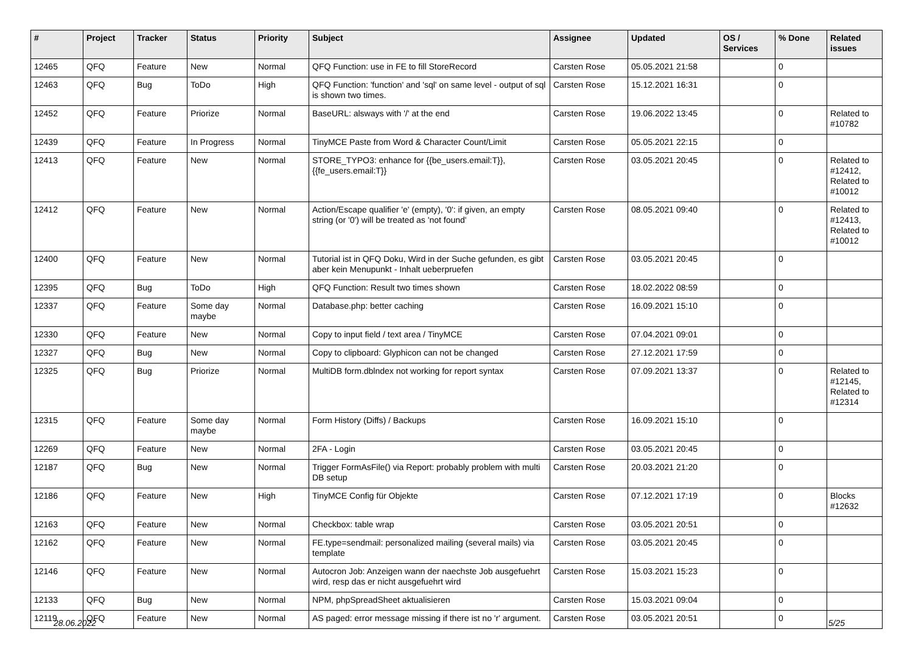| # | Project | Tracker | Status | Priority | Subject | Assignee | Updated | OS / Services | % Done | Related issues |
| --- | --- | --- | --- | --- | --- | --- | --- | --- | --- | --- |
| 12465 | QFQ | Feature | New | Normal | QFQ Function: use in FE to fill StoreRecord | Carsten Rose | 05.05.2021 21:58 | | 0 | |
| 12463 | QFQ | Bug | ToDo | High | QFQ Function: 'function' and 'sql' on same level - output of sql is shown two times. | Carsten Rose | 15.12.2021 16:31 | | 0 | |
| 12452 | QFQ | Feature | Priorize | Normal | BaseURL: alsways with '/' at the end | Carsten Rose | 19.06.2022 13:45 | | 0 | Related to #10782 |
| 12439 | QFQ | Feature | In Progress | Normal | TinyMCE Paste from Word & Character Count/Limit | Carsten Rose | 05.05.2021 22:15 | | 0 | |
| 12413 | QFQ | Feature | New | Normal | STORE_TYPO3: enhance for {{be_users.email:T}}, {{fe_users.email:T}} | Carsten Rose | 03.05.2021 20:45 | | 0 | Related to #12412, Related to #10012 |
| 12412 | QFQ | Feature | New | Normal | Action/Escape qualifier 'e' (empty), '0': if given, an empty string (or '0') will be treated as 'not found' | Carsten Rose | 08.05.2021 09:40 | | 0 | Related to #12413, Related to #10012 |
| 12400 | QFQ | Feature | New | Normal | Tutorial ist in QFQ Doku, Wird in der Suche gefunden, es gibt aber kein Menupunkt - Inhalt ueberpruefen | Carsten Rose | 03.05.2021 20:45 | | 0 | |
| 12395 | QFQ | Bug | ToDo | High | QFQ Function: Result two times shown | Carsten Rose | 18.02.2022 08:59 | | 0 | |
| 12337 | QFQ | Feature | Some day maybe | Normal | Database.php: better caching | Carsten Rose | 16.09.2021 15:10 | | 0 | |
| 12330 | QFQ | Feature | New | Normal | Copy to input field / text area / TinyMCE | Carsten Rose | 07.04.2021 09:01 | | 0 | |
| 12327 | QFQ | Bug | New | Normal | Copy to clipboard: Glyphicon can not be changed | Carsten Rose | 27.12.2021 17:59 | | 0 | |
| 12325 | QFQ | Bug | Priorize | Normal | MultiDB form.dblndex not working for report syntax | Carsten Rose | 07.09.2021 13:37 | | 0 | Related to #12145, Related to #12314 |
| 12315 | QFQ | Feature | Some day maybe | Normal | Form History (Diffs) / Backups | Carsten Rose | 16.09.2021 15:10 | | 0 | |
| 12269 | QFQ | Feature | New | Normal | 2FA - Login | Carsten Rose | 03.05.2021 20:45 | | 0 | |
| 12187 | QFQ | Bug | New | Normal | Trigger FormAsFile() via Report: probably problem with multi DB setup | Carsten Rose | 20.03.2021 21:20 | | 0 | |
| 12186 | QFQ | Feature | New | High | TinyMCE Config für Objekte | Carsten Rose | 07.12.2021 17:19 | | 0 | Blocks #12632 |
| 12163 | QFQ | Feature | New | Normal | Checkbox: table wrap | Carsten Rose | 03.05.2021 20:51 | | 0 | |
| 12162 | QFQ | Feature | New | Normal | FE.type=sendmail: personalized mailing (several mails) via template | Carsten Rose | 03.05.2021 20:45 | | 0 | |
| 12146 | QFQ | Feature | New | Normal | Autocron Job: Anzeigen wann der naechste Job ausgefuehrt wird, resp das er nicht ausgefuehrt wird | Carsten Rose | 15.03.2021 15:23 | | 0 | |
| 12133 | QFQ | Bug | New | Normal | NPM, phpSpreadSheet aktualisieren | Carsten Rose | 15.03.2021 09:04 | | 0 | |
| 12119 | QFQ | Feature | New | Normal | AS paged: error message missing if there ist no 'r' argument. | Carsten Rose | 03.05.2021 20:51 | | 0 | |
28.06.2022 5/25